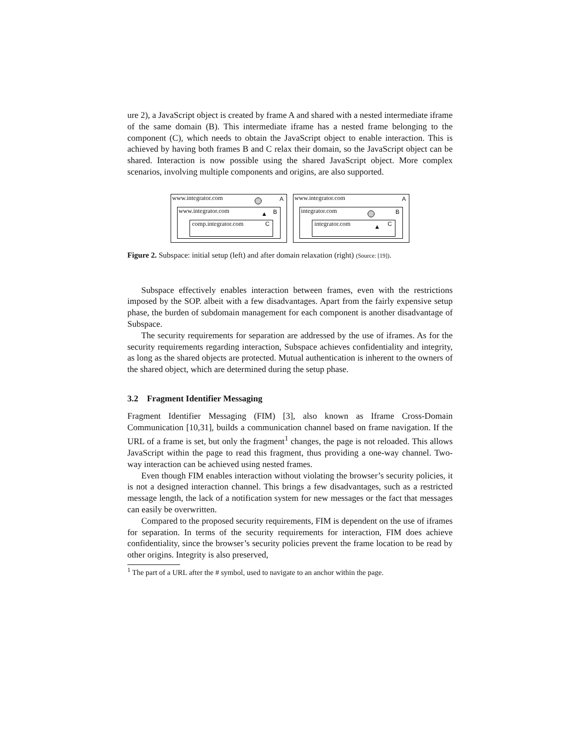ure 2), a JavaScript object is created by frame A and shared with a nested intermediate iframe of the same domain (B). This intermediate iframe has a nested frame belonging to the component (C), which needs to obtain the JavaScript object to enable interaction. This is achieved by having both frames B and C relax their domain, so the JavaScript object can be shared. Interaction is now possible using the shared JavaScript object. More complex scenarios, involving multiple components and origins, are also supported.
www.integrator.com A
www.integrator.com B ▲
comp.integrator.com C
www.integrator.com A
integrator.com B
integrator.com C ▲
Figure 2. Subspace: initial setup (left) and after domain relaxation (right) (Source: [19]).
Subspace effectively enables interaction between frames, even with the restrictions imposed by the SOP. albeit with a few disadvantages. Apart from the fairly expensive setup phase, the burden of subdomain management for each component is another disadvantage of Subspace.
The security requirements for separation are addressed by the use of iframes. As for the security requirements regarding interaction, Subspace achieves confidentiality and integrity, as long as the shared objects are protected. Mutual authentication is inherent to the owners of the shared object, which are determined during the setup phase.
3.2 Fragment Identifier Messaging
Fragment Identifier Messaging (FIM) [3], also known as Iframe Cross-Domain Communication [10,31], builds a communication channel based on frame navigation. If the URL of a frame is set, but only the fragment<sup>1</sup> changes, the page is not reloaded. This allows JavaScript within the page to read this fragment, thus providing a one-way channel. Two-way interaction can be achieved using nested frames.
Even though FIM enables interaction without violating the browser’s security policies, it is not a designed interaction channel. This brings a few disadvantages, such as a restricted message length, the lack of a notification system for new messages or the fact that messages can easily be overwritten.
Compared to the proposed security requirements, FIM is dependent on the use of iframes for separation. In terms of the security requirements for interaction, FIM does achieve confidentiality, since the browser’s security policies prevent the frame location to be read by other origins. Integrity is also preserved,
<sup>1</sup> The part of a URL after the # symbol, used to navigate to an anchor within the page.